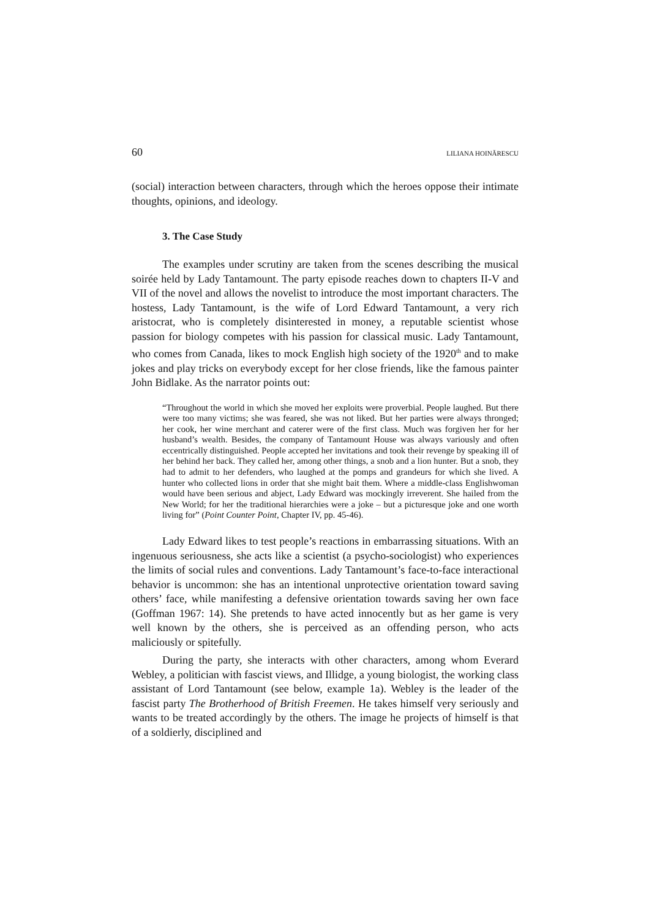60 LILIANA HOINĂRESCU
(social) interaction between characters, through which the heroes oppose their intimate thoughts, opinions, and ideology.
3. The Case Study
The examples under scrutiny are taken from the scenes describing the musical soirée held by Lady Tantamount. The party episode reaches down to chapters II-V and VII of the novel and allows the novelist to introduce the most important characters. The hostess, Lady Tantamount, is the wife of Lord Edward Tantamount, a very rich aristocrat, who is completely disinterested in money, a reputable scientist whose passion for biology competes with his passion for classical music. Lady Tantamount, who comes from Canada, likes to mock English high society of the 1920<sup>th</sup> and to make jokes and play tricks on everybody except for her close friends, like the famous painter John Bidlake. As the narrator points out:
“Throughout the world in which she moved her exploits were proverbial. People laughed. But there were too many victims; she was feared, she was not liked. But her parties were always thronged; her cook, her wine merchant and caterer were of the first class. Much was forgiven her for her husband’s wealth. Besides, the company of Tantamount House was always variously and often eccentrically distinguished. People accepted her invitations and took their revenge by speaking ill of her behind her back. They called her, among other things, a snob and a lion hunter. But a snob, they had to admit to her defenders, who laughed at the pomps and grandeurs for which she lived. A hunter who collected lions in order that she might bait them. Where a middle-class Englishwoman would have been serious and abject, Lady Edward was mockingly irreverent. She hailed from the New World; for her the traditional hierarchies were a joke – but a picturesque joke and one worth living for” (Point Counter Point, Chapter IV, pp. 45-46).
Lady Edward likes to test people’s reactions in embarrassing situations. With an ingenuous seriousness, she acts like a scientist (a psycho-sociologist) who experiences the limits of social rules and conventions. Lady Tantamount’s face-to-face interactional behavior is uncommon: she has an intentional unprotective orientation toward saving others’ face, while manifesting a defensive orientation towards saving her own face (Goffman 1967: 14). She pretends to have acted innocently but as her game is very well known by the others, she is perceived as an offending person, who acts maliciously or spitefully.
During the party, she interacts with other characters, among whom Everard Webley, a politician with fascist views, and Illidge, a young biologist, the working class assistant of Lord Tantamount (see below, example 1a). Webley is the leader of the fascist party The Brotherhood of British Freemen. He takes himself very seriously and wants to be treated accordingly by the others. The image he projects of himself is that of a soldierly, disciplined and